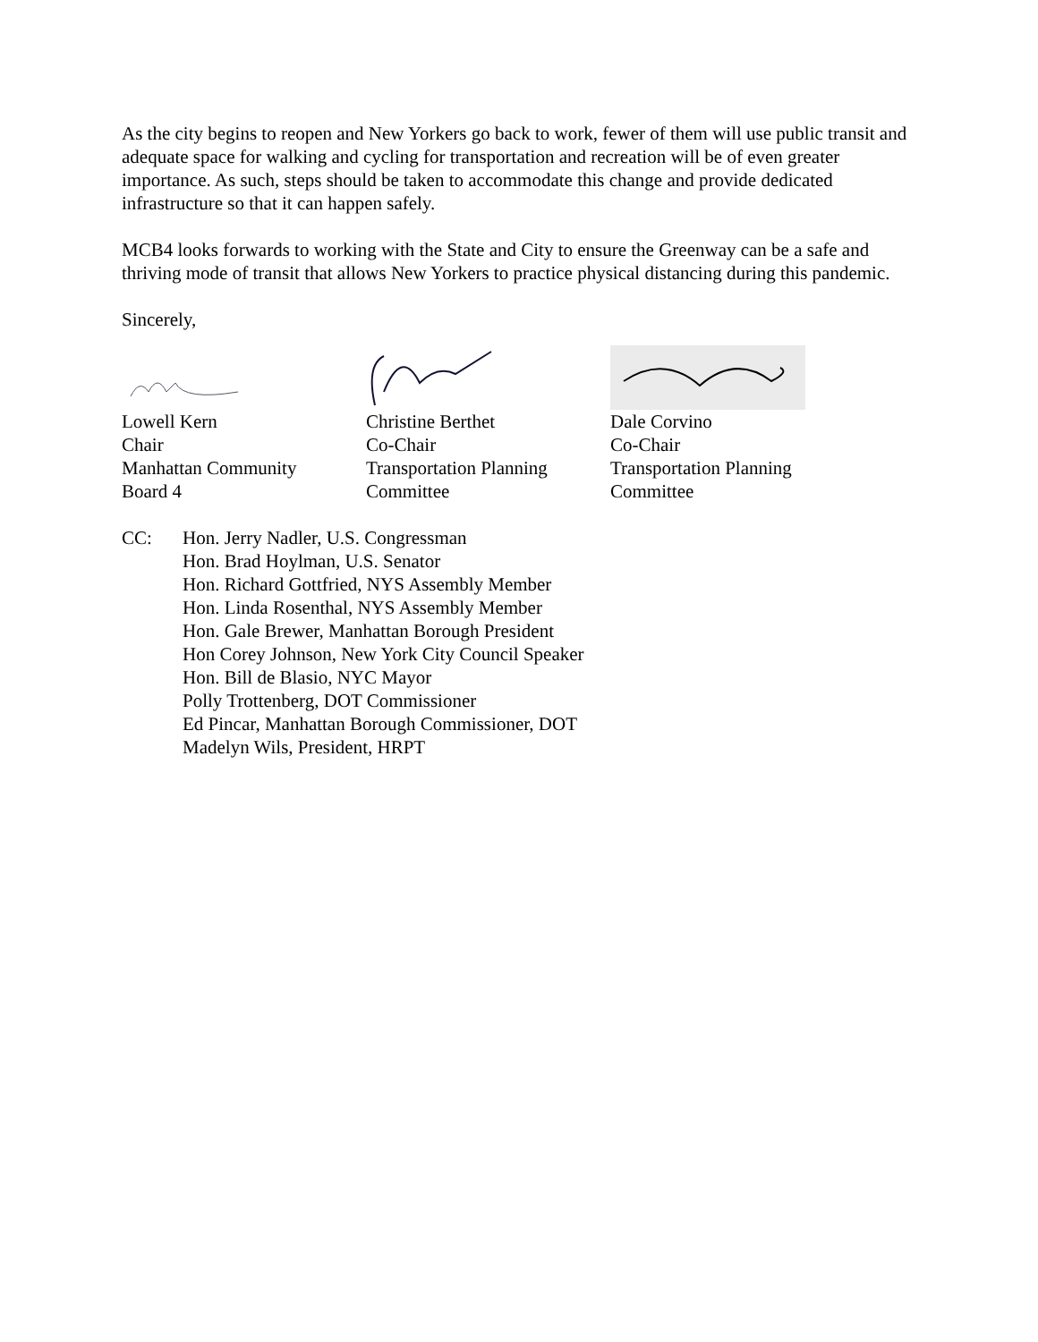As the city begins to reopen and New Yorkers go back to work, fewer of them will use public transit and adequate space for walking and cycling for transportation and recreation will be of even greater importance. As such, steps should be taken to accommodate this change and provide dedicated infrastructure so that it can happen safely.
MCB4 looks forwards to working with the State and City to ensure the Greenway can be a safe and thriving mode of transit that allows New Yorkers to practice physical distancing during this pandemic.
Sincerely,
Lowell Kern
Chair
Manhattan Community
Board 4
Christine Berthet
Co-Chair
Transportation Planning
Committee
Dale Corvino
Co-Chair
Transportation Planning
Committee
CC: Hon. Jerry Nadler, U.S. Congressman
Hon. Brad Hoylman, U.S. Senator
Hon. Richard Gottfried, NYS Assembly Member
Hon. Linda Rosenthal, NYS Assembly Member
Hon. Gale Brewer, Manhattan Borough President
Hon Corey Johnson, New York City Council Speaker
Hon. Bill de Blasio, NYC Mayor
Polly Trottenberg, DOT Commissioner
Ed Pincar, Manhattan Borough Commissioner, DOT
Madelyn Wils, President, HRPT